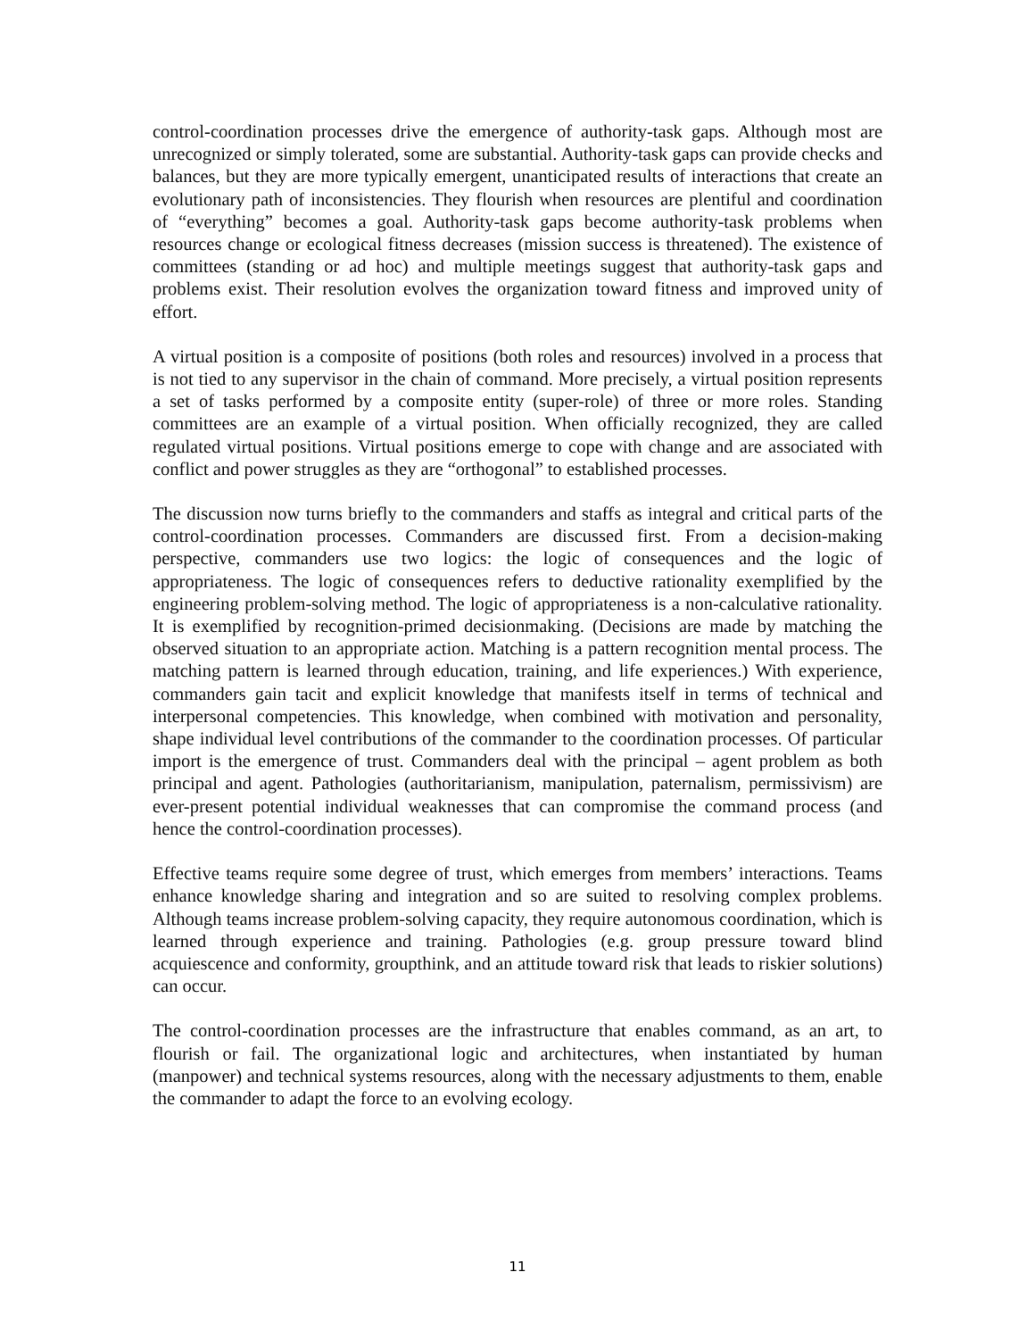control-coordination processes drive the emergence of authority-task gaps. Although most are unrecognized or simply tolerated, some are substantial. Authority-task gaps can provide checks and balances, but they are more typically emergent, unanticipated results of interactions that create an evolutionary path of inconsistencies. They flourish when resources are plentiful and coordination of “everything” becomes a goal. Authority-task gaps become authority-task problems when resources change or ecological fitness decreases (mission success is threatened). The existence of committees (standing or ad hoc) and multiple meetings suggest that authority-task gaps and problems exist. Their resolution evolves the organization toward fitness and improved unity of effort.
A virtual position is a composite of positions (both roles and resources) involved in a process that is not tied to any supervisor in the chain of command. More precisely, a virtual position represents a set of tasks performed by a composite entity (super-role) of three or more roles. Standing committees are an example of a virtual position. When officially recognized, they are called regulated virtual positions. Virtual positions emerge to cope with change and are associated with conflict and power struggles as they are “orthogonal” to established processes.
The discussion now turns briefly to the commanders and staffs as integral and critical parts of the control-coordination processes. Commanders are discussed first. From a decision-making perspective, commanders use two logics: the logic of consequences and the logic of appropriateness. The logic of consequences refers to deductive rationality exemplified by the engineering problem-solving method. The logic of appropriateness is a non-calculative rationality. It is exemplified by recognition-primed decisionmaking. (Decisions are made by matching the observed situation to an appropriate action. Matching is a pattern recognition mental process. The matching pattern is learned through education, training, and life experiences.) With experience, commanders gain tacit and explicit knowledge that manifests itself in terms of technical and interpersonal competencies. This knowledge, when combined with motivation and personality, shape individual level contributions of the commander to the coordination processes. Of particular import is the emergence of trust. Commanders deal with the principal – agent problem as both principal and agent. Pathologies (authoritarianism, manipulation, paternalism, permissivism) are ever-present potential individual weaknesses that can compromise the command process (and hence the control-coordination processes).
Effective teams require some degree of trust, which emerges from members’ interactions. Teams enhance knowledge sharing and integration and so are suited to resolving complex problems. Although teams increase problem-solving capacity, they require autonomous coordination, which is learned through experience and training. Pathologies (e.g. group pressure toward blind acquiescence and conformity, groupthink, and an attitude toward risk that leads to riskier solutions) can occur.
The control-coordination processes are the infrastructure that enables command, as an art, to flourish or fail. The organizational logic and architectures, when instantiated by human (manpower) and technical systems resources, along with the necessary adjustments to them, enable the commander to adapt the force to an evolving ecology.
11